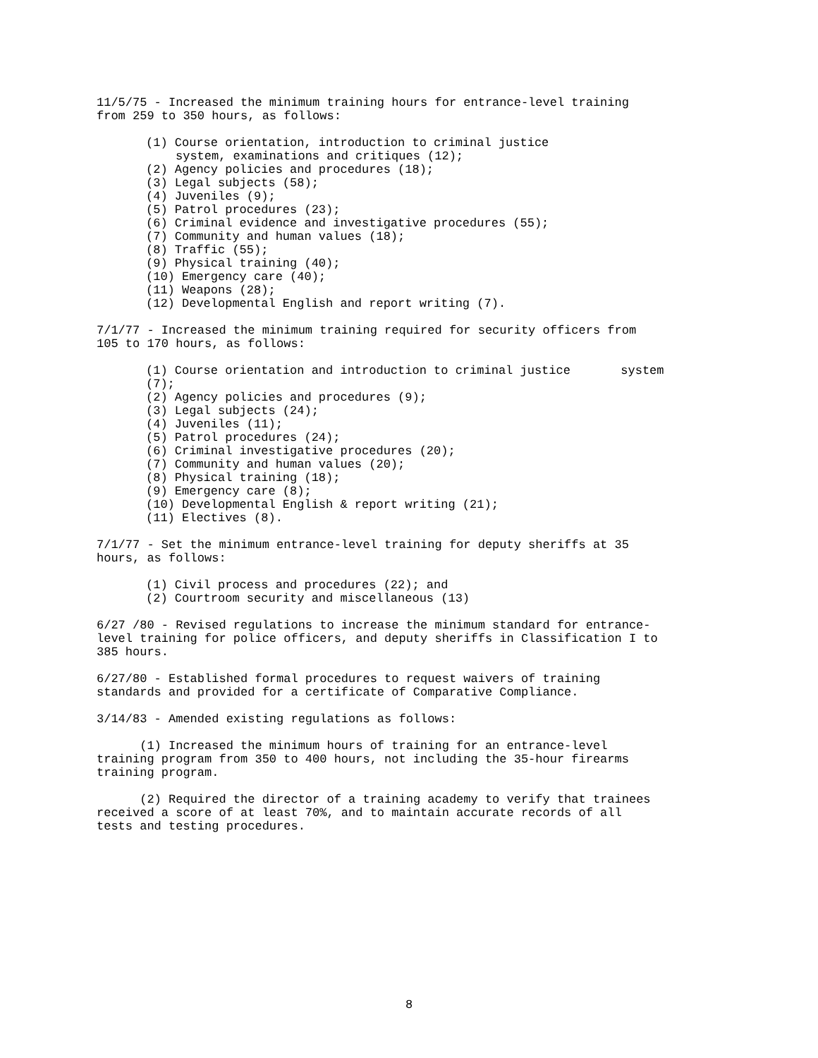11/5/75 - Increased the minimum training hours for entrance-level training from 259 to 350 hours, as follows:
(1) Course orientation, introduction to criminal justice
system, examinations and critiques (12);
(2) Agency policies and procedures (18);
(3) Legal subjects (58);
(4) Juveniles (9);
(5) Patrol procedures (23);
(6) Criminal evidence and investigative procedures (55);
(7) Community and human values (18);
(8) Traffic (55);
(9) Physical training (40);
(10) Emergency care (40);
(11) Weapons (28);
(12) Developmental English and report writing (7).
7/1/77 - Increased the minimum training required for security officers from 105 to 170 hours, as follows:
(1) Course orientation and introduction to criminal justice system
(7);
(2) Agency policies and procedures (9);
(3) Legal subjects (24);
(4) Juveniles (11);
(5) Patrol procedures (24);
(6) Criminal investigative procedures (20);
(7) Community and human values (20);
(8) Physical training (18);
(9) Emergency care (8);
(10) Developmental English & report writing (21);
(11) Electives (8).
7/1/77 - Set the minimum entrance-level training for deputy sheriffs at 35 hours, as follows:
(1) Civil process and procedures (22); and
(2) Courtroom security and miscellaneous (13)
6/27 /80 - Revised regulations to increase the minimum standard for entrance- level training for police officers, and deputy sheriffs in Classification I to 385 hours.
6/27/80 - Established formal procedures to request waivers of training standards and provided for a certificate of Comparative Compliance.
3/14/83 - Amended existing regulations as follows:
(1) Increased the minimum hours of training for an entrance-level training program from 350 to 400 hours, not including the 35-hour firearms training program.
(2) Required the director of a training academy to verify that trainees received a score of at least 70%, and to maintain accurate records of all tests and testing procedures.
8